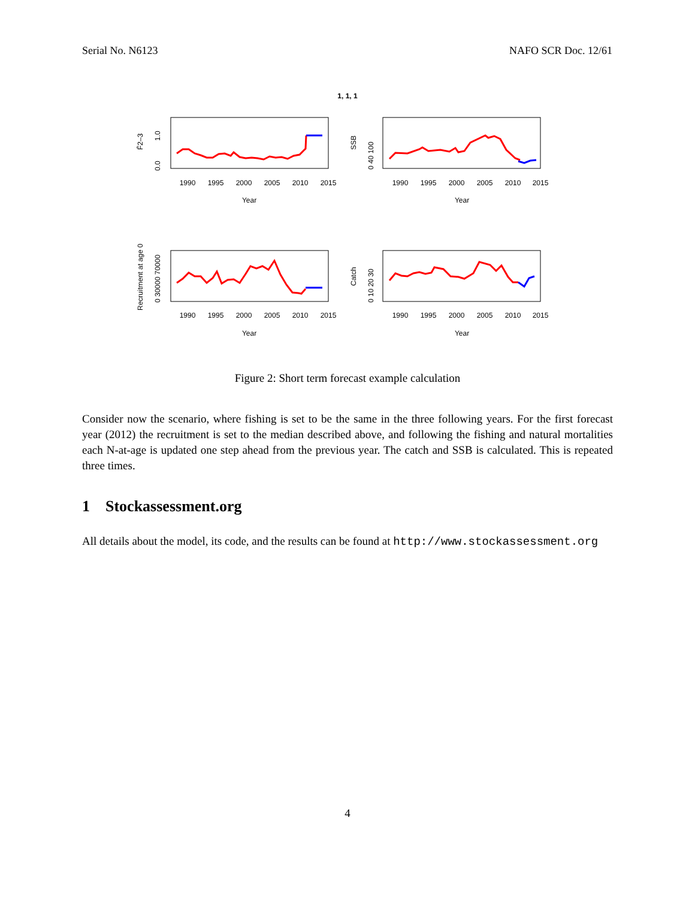Serial No. N6123 NAFO SCR Doc. 12/61
1, 1, 1
1990
1995
2000
2005
2010
2015
1990
1995
2000
2005
2010
2015
Year
Year
1990
1995
2000
2005
2010
2015
1990
1995
2000
2005
2010
2015
Year
Year
F̄2–3
0.0
1.0
SSB
0 40 100
Recruitment at age 0
0 30000 70000
Catch
0 10 20 30
Figure 2: Short term forecast example calculation
Consider now the scenario, where fishing is set to be the same in the three following years. For the first forecast year (2012) the recruitment is set to the median described above, and following the fishing and natural mortalities each N-at-age is updated one step ahead from the previous year. The catch and SSB is calculated. This is repeated three times.
1 Stockassessment.org
All details about the model, its code, and the results can be found at http://www.stockassessment.org
4